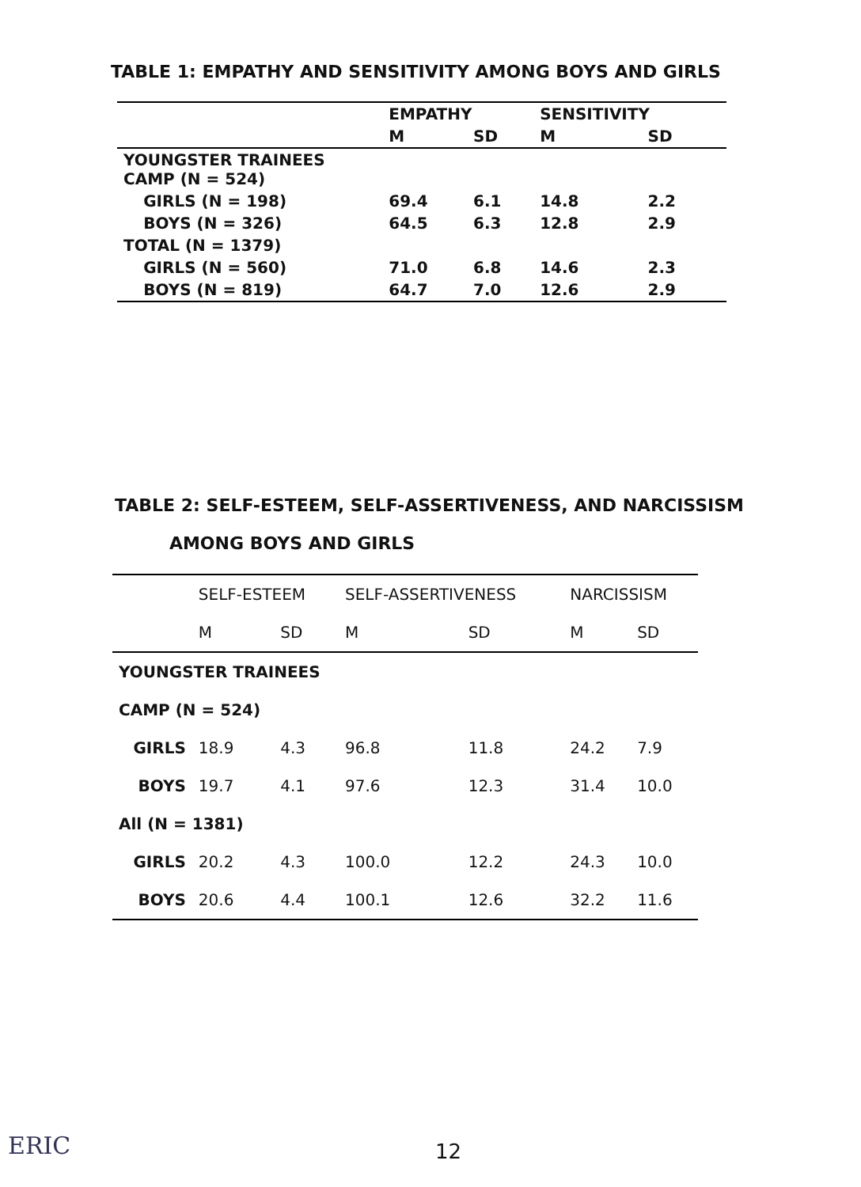TABLE 1: EMPATHY AND SENSITIVITY AMONG BOYS AND GIRLS
| | | EMPATHY | | SENSITIVITY | |
| --- | --- | --- | --- | --- | --- |
| | | M | SD | M | SD |
| YOUNGSTER TRAINEES CAMP (N = 524) | | | | | |
| | GIRLS (N = 198) | 69.4 | 6.1 | 14.8 | 2.2 |
| | BOYS (N = 326) | 64.5 | 6.3 | 12.8 | 2.9 |
| TOTAL (N = 1379) | | | | | |
| | GIRLS (N = 560) | 71.0 | 6.8 | 14.6 | 2.3 |
| | BOYS (N = 819) | 64.7 | 7.0 | 12.6 | 2.9 |
TABLE 2: SELF-ESTEEM, SELF-ASSERTIVENESS, AND NARCISSISM
AMONG BOYS AND GIRLS
| | SELF-ESTEEM | | SELF-ASSERTIVENESS | | NARCISSISM | |
| | M | SD | M | SD | M | SD |
| YOUNGSTER TRAINEES | | | | | | |
| CAMP (N = 524) | | | | | | |
| GIRLS | 18.9 | 4.3 | 96.8 | 11.8 | 24.2 | 7.9 |
| BOYS | 19.7 | 4.1 | 97.6 | 12.3 | 31.4 | 10.0 |
| All (N = 1381) | | | | | | |
| GIRLS | 20.2 | 4.3 | 100.0 | 12.2 | 24.3 | 10.0 |
| BOYS | 20.6 | 4.4 | 100.1 | 12.6 | 32.2 | 11.6 |
ERIC 12